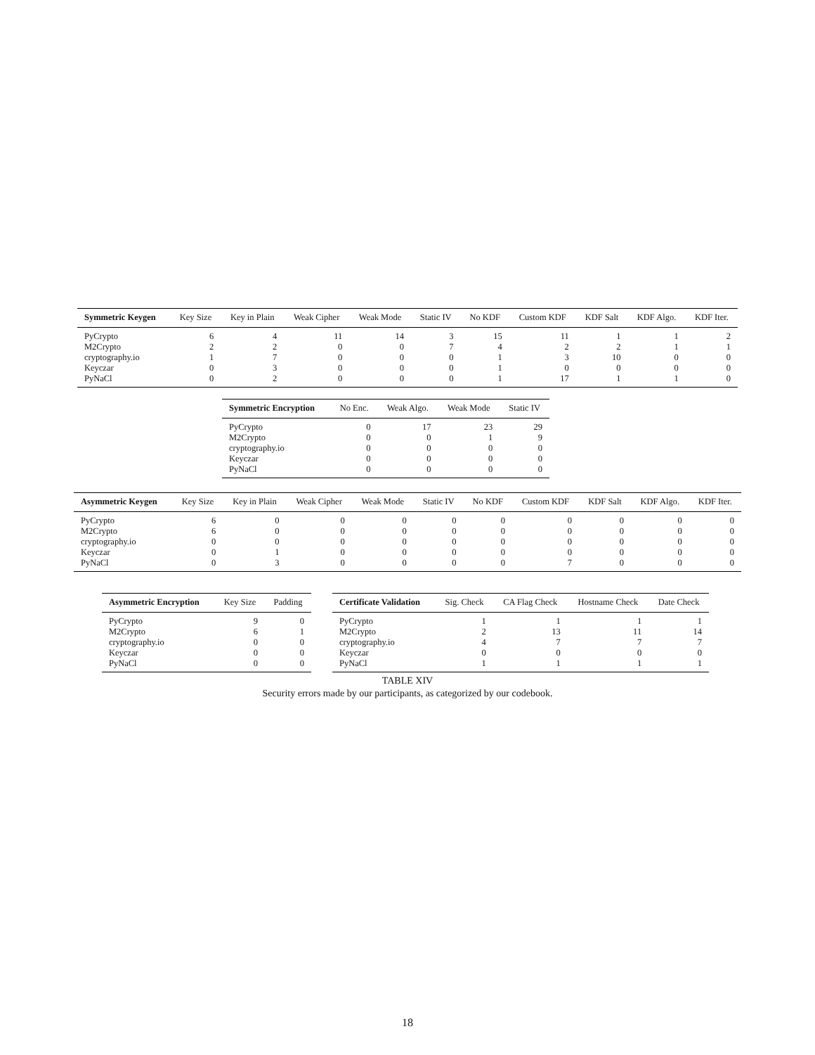| Symmetric Keygen | Key Size | Key in Plain | Weak Cipher | Weak Mode | Static IV | No KDF | Custom KDF | KDF Salt | KDF Algo. | KDF Iter. |
| --- | --- | --- | --- | --- | --- | --- | --- | --- | --- | --- |
| PyCrypto | 6 | 4 | 11 | 14 | 3 | 15 | 11 | 1 | 1 | 2 |
| M2Crypto | 2 | 2 | 0 | 0 | 7 | 4 | 2 | 2 | 1 | 1 |
| cryptography.io | 1 | 7 | 0 | 0 | 0 | 1 | 3 | 10 | 0 | 0 |
| Keyczar | 0 | 3 | 0 | 0 | 0 | 1 | 0 | 0 | 0 | 0 |
| PyNaCl | 0 | 2 | 0 | 0 | 0 | 1 | 17 | 1 | 1 | 0 |
| Symmetric Encryption | No Enc. | Weak Algo. | Weak Mode | Static IV |
| --- | --- | --- | --- | --- |
| PyCrypto | 0 | 17 | 23 | 29 |
| M2Crypto | 0 | 0 | 1 | 9 |
| cryptography.io | 0 | 0 | 0 | 0 |
| Keyczar | 0 | 0 | 0 | 0 |
| PyNaCl | 0 | 0 | 0 | 0 |
| Asymmetric Keygen | Key Size | Key in Plain | Weak Cipher | Weak Mode | Static IV | No KDF | Custom KDF | KDF Salt | KDF Algo. | KDF Iter. |
| --- | --- | --- | --- | --- | --- | --- | --- | --- | --- | --- |
| PyCrypto | 6 | 0 | 0 | 0 | 0 | 0 | 0 | 0 | 0 | 0 |
| M2Crypto | 6 | 0 | 0 | 0 | 0 | 0 | 0 | 0 | 0 | 0 |
| cryptography.io | 0 | 0 | 0 | 0 | 0 | 0 | 0 | 0 | 0 | 0 |
| Keyczar | 0 | 1 | 0 | 0 | 0 | 0 | 0 | 0 | 0 | 0 |
| PyNaCl | 0 | 3 | 0 | 0 | 0 | 0 | 7 | 0 | 0 | 0 |
| Asymmetric Encryption | Key Size | Padding |
| --- | --- | --- |
| PyCrypto | 9 | 0 |
| M2Crypto | 6 | 1 |
| cryptography.io | 0 | 0 |
| Keyczar | 0 | 0 |
| PyNaCl | 0 | 0 |
| Certificate Validation | Sig. Check | CA Flag Check | Hostname Check | Date Check |
| --- | --- | --- | --- | --- |
| PyCrypto | 1 | 1 | 1 | 1 |
| M2Crypto | 2 | 13 | 11 | 14 |
| cryptography.io | 4 | 7 | 7 | 7 |
| Keyczar | 0 | 0 | 0 | 0 |
| PyNaCl | 1 | 1 | 1 | 1 |
TABLE XIV
Security errors made by our participants, as categorized by our codebook.
18